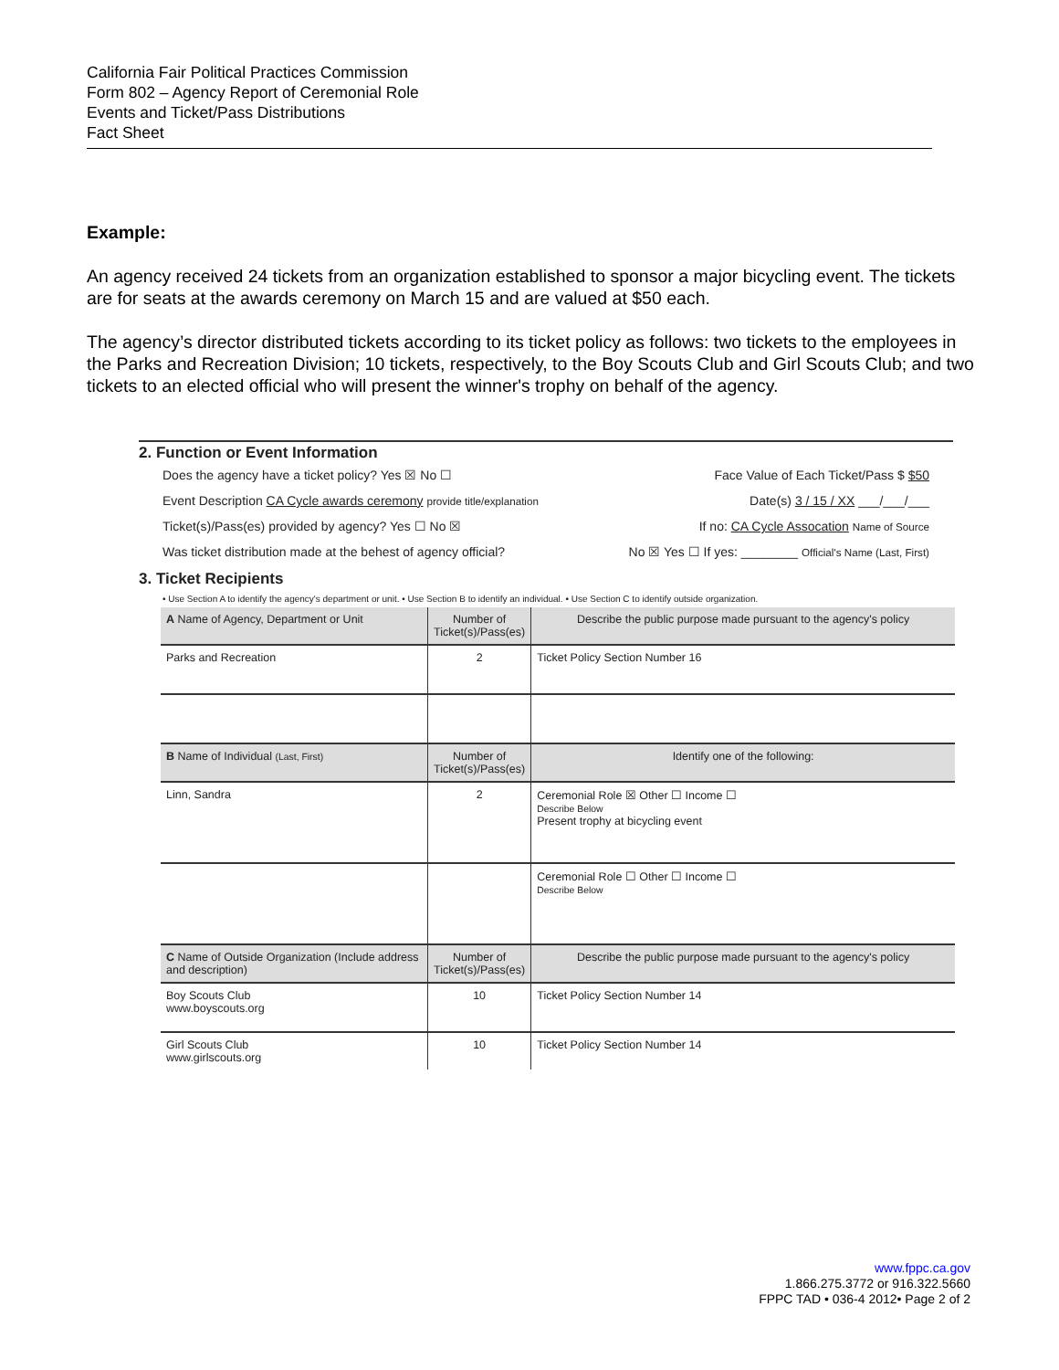California Fair Political Practices Commission
Form 802 – Agency Report of Ceremonial Role
Events and Ticket/Pass Distributions
Fact Sheet
Example:
An agency received 24 tickets from an organization established to sponsor a major bicycling event. The tickets are for seats at the awards ceremony on March 15 and are valued at $50 each.
The agency’s director distributed tickets according to its ticket policy as follows: two tickets to the employees in the Parks and Recreation Division; 10 tickets, respectively, to the Boy Scouts Club and Girl Scouts Club; and two tickets to an elected official who will present the winner's trophy on behalf of the agency.
2. Function or Event Information
Does the agency have a ticket policy? Yes ☒ No ☐ Face Value of Each Ticket/Pass $ $50
Event Description CA Cycle awards ceremony provide title/explanation Date(s) 3 / 15 / XX ___/___/___
Ticket(s)/Pass(es) provided by agency? Yes ☐ No ☒ If no: CA Cycle Assocation Name of Source
Was ticket distribution made at the behest of agency official? No ☒ Yes ☐ If yes: ________ Official's Name (Last, First)
3. Ticket Recipients
• Use Section A to identify the agency's department or unit. • Use Section B to identify an individual. • Use Section C to identify outside organization.
| A Name of Agency, Department or Unit | Number of Ticket(s)/Pass(es) | Describe the public purpose made pursuant to the agency's policy |
| --- | --- | --- |
| Parks and Recreation | 2 | Ticket Policy Section Number 16 |
| B Name of Individual (Last, First) | Number of Ticket(s)/Pass(es) | Identify one of the following: |
| Linn, Sandra | 2 | Ceremonial Role ☒ Other ☐ Income ☐ Describe Below Present trophy at bicycling event |
| | | Ceremonial Role ☐ Other ☐ Income ☐ Describe Below |
| C Name of Outside Organization (Include address and description) | Number of Ticket(s)/Pass(es) | Describe the public purpose made pursuant to the agency's policy |
| Boy Scouts Club www.boyscouts.org | 10 | Ticket Policy Section Number 14 |
| Girl Scouts Club www.girlscouts.org | 10 | Ticket Policy Section Number 14 |
www.fppc.ca.gov
1.866.275.3772 or 916.322.5660
FPPC TAD • 036-4 2012• Page 2 of 2